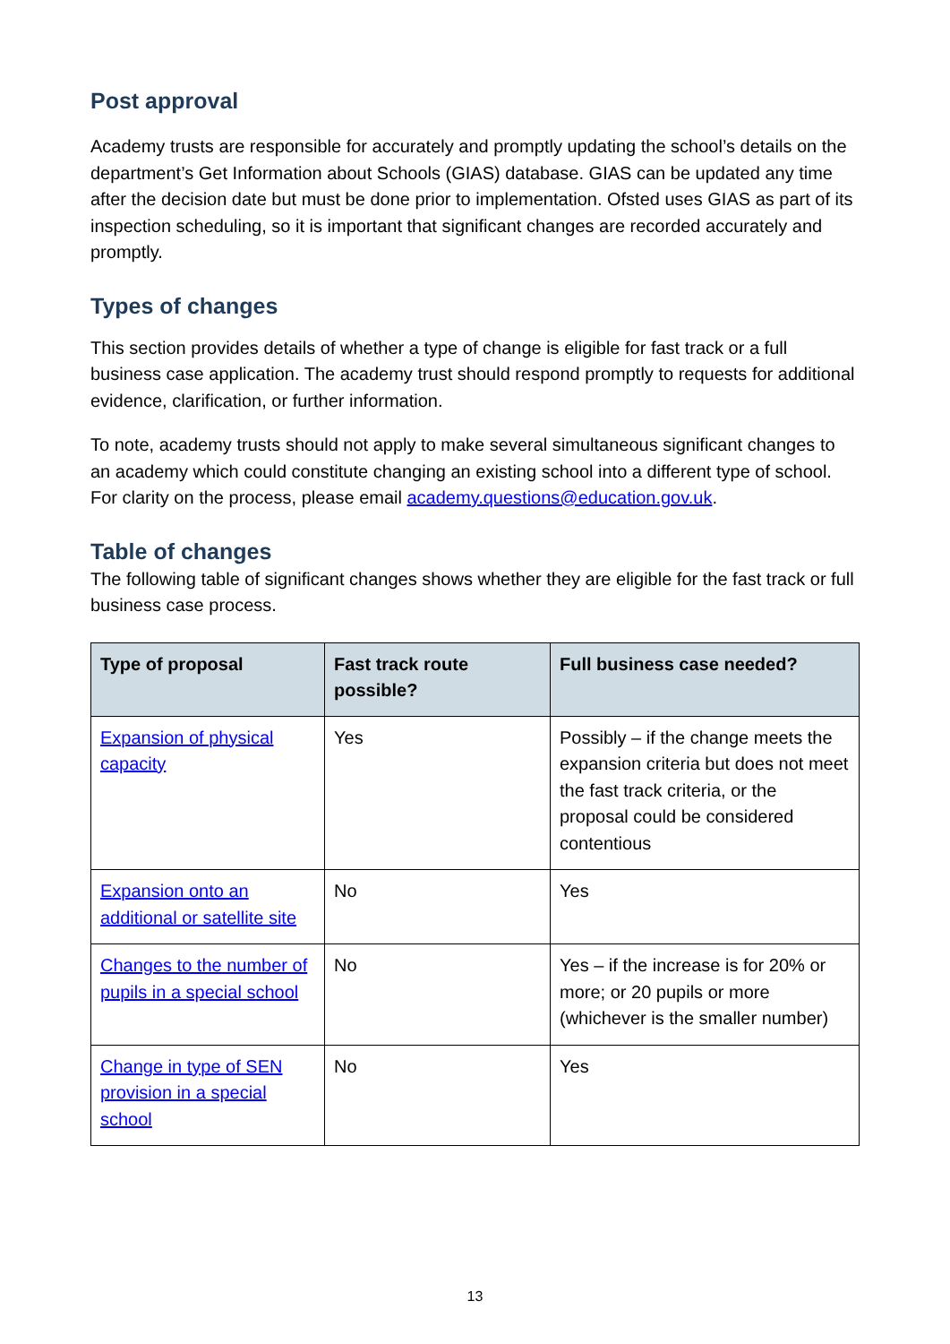Post approval
Academy trusts are responsible for accurately and promptly updating the school’s details on the department’s Get Information about Schools (GIAS) database. GIAS can be updated any time after the decision date but must be done prior to implementation. Ofsted uses GIAS as part of its inspection scheduling, so it is important that significant changes are recorded accurately and promptly.
Types of changes
This section provides details of whether a type of change is eligible for fast track or a full business case application. The academy trust should respond promptly to requests for additional evidence, clarification, or further information.
To note, academy trusts should not apply to make several simultaneous significant changes to an academy which could constitute changing an existing school into a different type of school. For clarity on the process, please email academy.questions@education.gov.uk.
Table of changes
The following table of significant changes shows whether they are eligible for the fast track or full business case process.
| Type of proposal | Fast track route possible? | Full business case needed? |
| --- | --- | --- |
| Expansion of physical capacity | Yes | Possibly – if the change meets the expansion criteria but does not meet the fast track criteria, or the proposal could be considered contentious |
| Expansion onto an additional or satellite site | No | Yes |
| Changes to the number of pupils in a special school | No | Yes – if the increase is for 20% or more; or 20 pupils or more (whichever is the smaller number) |
| Change in type of SEN provision in a special school | No | Yes |
13